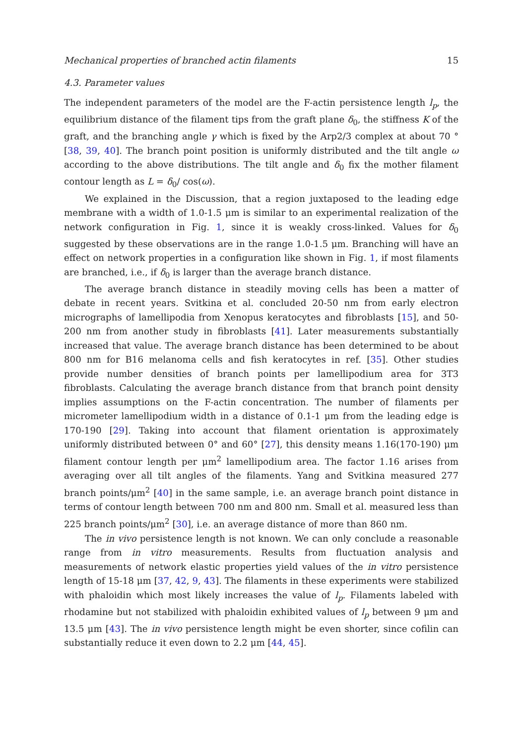Mechanical properties of branched actin filaments 15
4.3. Parameter values
The independent parameters of the model are the F-actin persistence length l<sub>p</sub>, the equilibrium distance of the filament tips from the graft plane δ<sub>0</sub>, the stiffness K of the graft, and the branching angle γ which is fixed by the Arp2/3 complex at about 70 ° [38, 39, 40]. The branch point position is uniformly distributed and the tilt angle ω according to the above distributions. The tilt angle and δ<sub>0</sub> fix the mother filament contour length as L = δ<sub>0</sub>/ cos(ω).
We explained in the Discussion, that a region juxtaposed to the leading edge membrane with a width of 1.0-1.5 μm is similar to an experimental realization of the network configuration in Fig. 1, since it is weakly cross-linked. Values for δ<sub>0</sub> suggested by these observations are in the range 1.0-1.5 μm. Branching will have an effect on network properties in a configuration like shown in Fig. 1, if most filaments are branched, i.e., if δ<sub>0</sub> is larger than the average branch distance.
The average branch distance in steadily moving cells has been a matter of debate in recent years. Svitkina et al. concluded 20-50 nm from early electron micrographs of lamellipodia from Xenopus keratocytes and fibroblasts [15], and 50-200 nm from another study in fibroblasts [41]. Later measurements substantially increased that value. The average branch distance has been determined to be about 800 nm for B16 melanoma cells and fish keratocytes in ref. [35]. Other studies provide number densities of branch points per lamellipodium area for 3T3 fibroblasts. Calculating the average branch distance from that branch point density implies assumptions on the F-actin concentration. The number of filaments per micrometer lamellipodium width in a distance of 0.1-1 μm from the leading edge is 170-190 [29]. Taking into account that filament orientation is approximately uniformly distributed between 0° and 60° [27], this density means 1.16(170-190) μm filament contour length per μm<sup>2</sup> lamellipodium area. The factor 1.16 arises from averaging over all tilt angles of the filaments. Yang and Svitkina measured 277 branch points/μm<sup>2</sup> [40] in the same sample, i.e. an average branch point distance in terms of contour length between 700 nm and 800 nm. Small et al. measured less than 225 branch points/μm<sup>2</sup> [30], i.e. an average distance of more than 860 nm.
The in vivo persistence length is not known. We can only conclude a reasonable range from in vitro measurements. Results from fluctuation analysis and measurements of network elastic properties yield values of the in vitro persistence length of 15-18 μm [37, 42, 9, 43]. The filaments in these experiments were stabilized with phaloidin which most likely increases the value of l<sub>p</sub>. Filaments labeled with rhodamine but not stabilized with phaloidin exhibited values of l<sub>p</sub> between 9 μm and 13.5 μm [43]. The in vivo persistence length might be even shorter, since cofilin can substantially reduce it even down to 2.2 μm [44, 45].